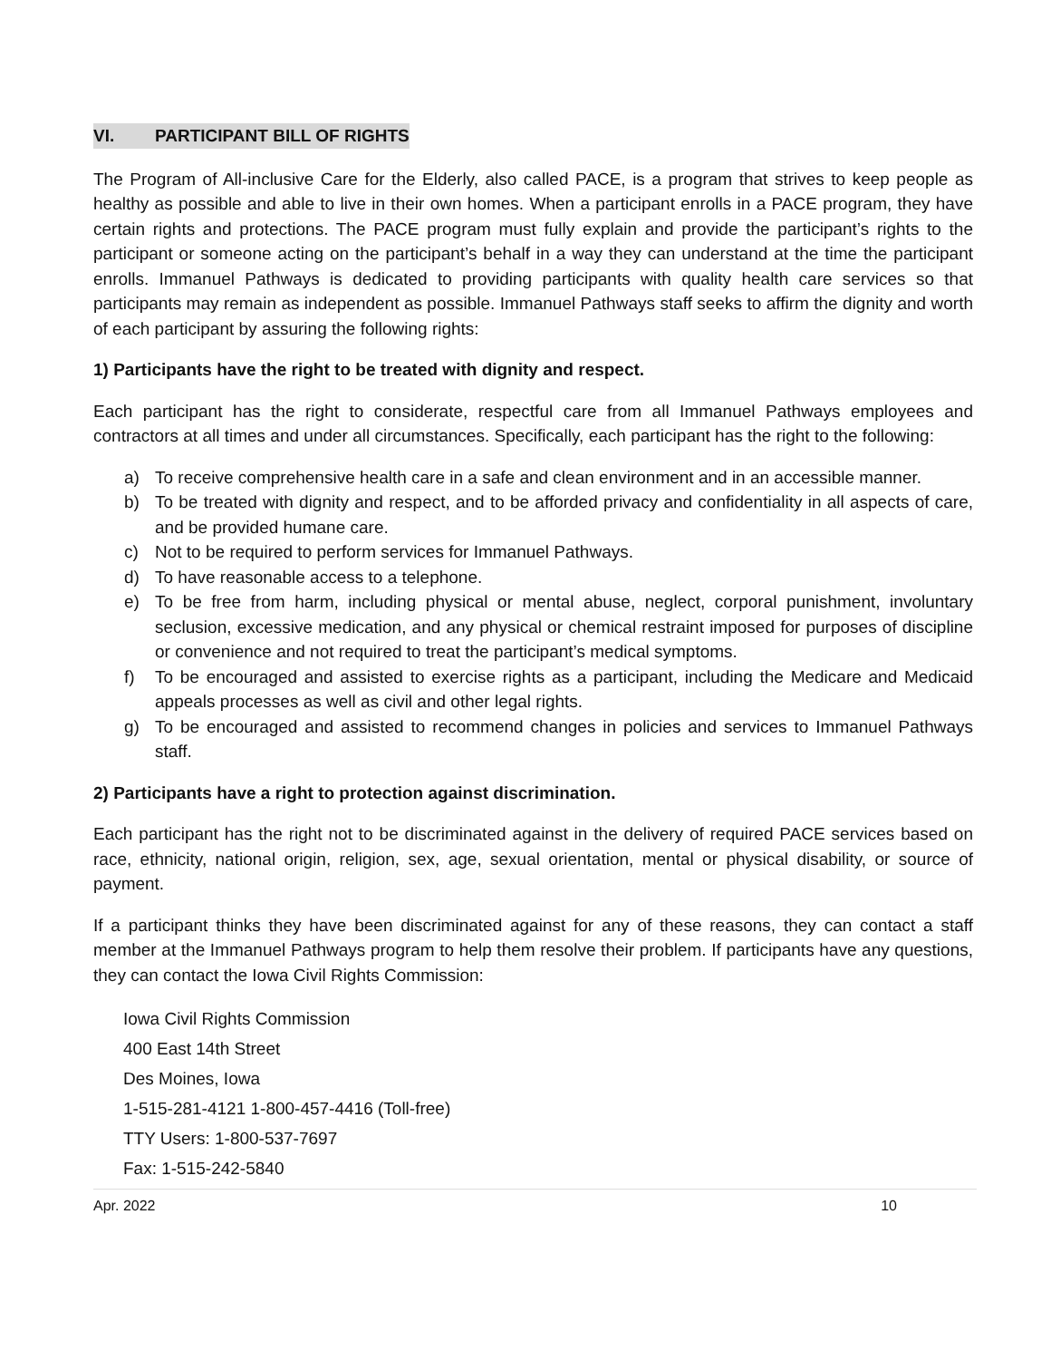VI. PARTICIPANT BILL OF RIGHTS
The Program of All-inclusive Care for the Elderly, also called PACE, is a program that strives to keep people as healthy as possible and able to live in their own homes. When a participant enrolls in a PACE program, they have certain rights and protections. The PACE program must fully explain and provide the participant’s rights to the participant or someone acting on the participant’s behalf in a way they can understand at the time the participant enrolls. Immanuel Pathways is dedicated to providing participants with quality health care services so that participants may remain as independent as possible. Immanuel Pathways staff seeks to affirm the dignity and worth of each participant by assuring the following rights:
1) Participants have the right to be treated with dignity and respect.
Each participant has the right to considerate, respectful care from all Immanuel Pathways employees and contractors at all times and under all circumstances. Specifically, each participant has the right to the following:
a) To receive comprehensive health care in a safe and clean environment and in an accessible manner.
b) To be treated with dignity and respect, and to be afforded privacy and confidentiality in all aspects of care, and be provided humane care.
c) Not to be required to perform services for Immanuel Pathways.
d) To have reasonable access to a telephone.
e) To be free from harm, including physical or mental abuse, neglect, corporal punishment, involuntary seclusion, excessive medication, and any physical or chemical restraint imposed for purposes of discipline or convenience and not required to treat the participant’s medical symptoms.
f) To be encouraged and assisted to exercise rights as a participant, including the Medicare and Medicaid appeals processes as well as civil and other legal rights.
g) To be encouraged and assisted to recommend changes in policies and services to Immanuel Pathways staff.
2) Participants have a right to protection against discrimination.
Each participant has the right not to be discriminated against in the delivery of required PACE services based on race, ethnicity, national origin, religion, sex, age, sexual orientation, mental or physical disability, or source of payment.
If a participant thinks they have been discriminated against for any of these reasons, they can contact a staff member at the Immanuel Pathways program to help them resolve their problem. If participants have any questions, they can contact the Iowa Civil Rights Commission:
Iowa Civil Rights Commission
400 East 14th Street
Des Moines, Iowa
1-515-281-4121 1-800-457-4416 (Toll-free)
TTY Users: 1-800-537-7697
Fax: 1-515-242-5840
Apr. 2022 10